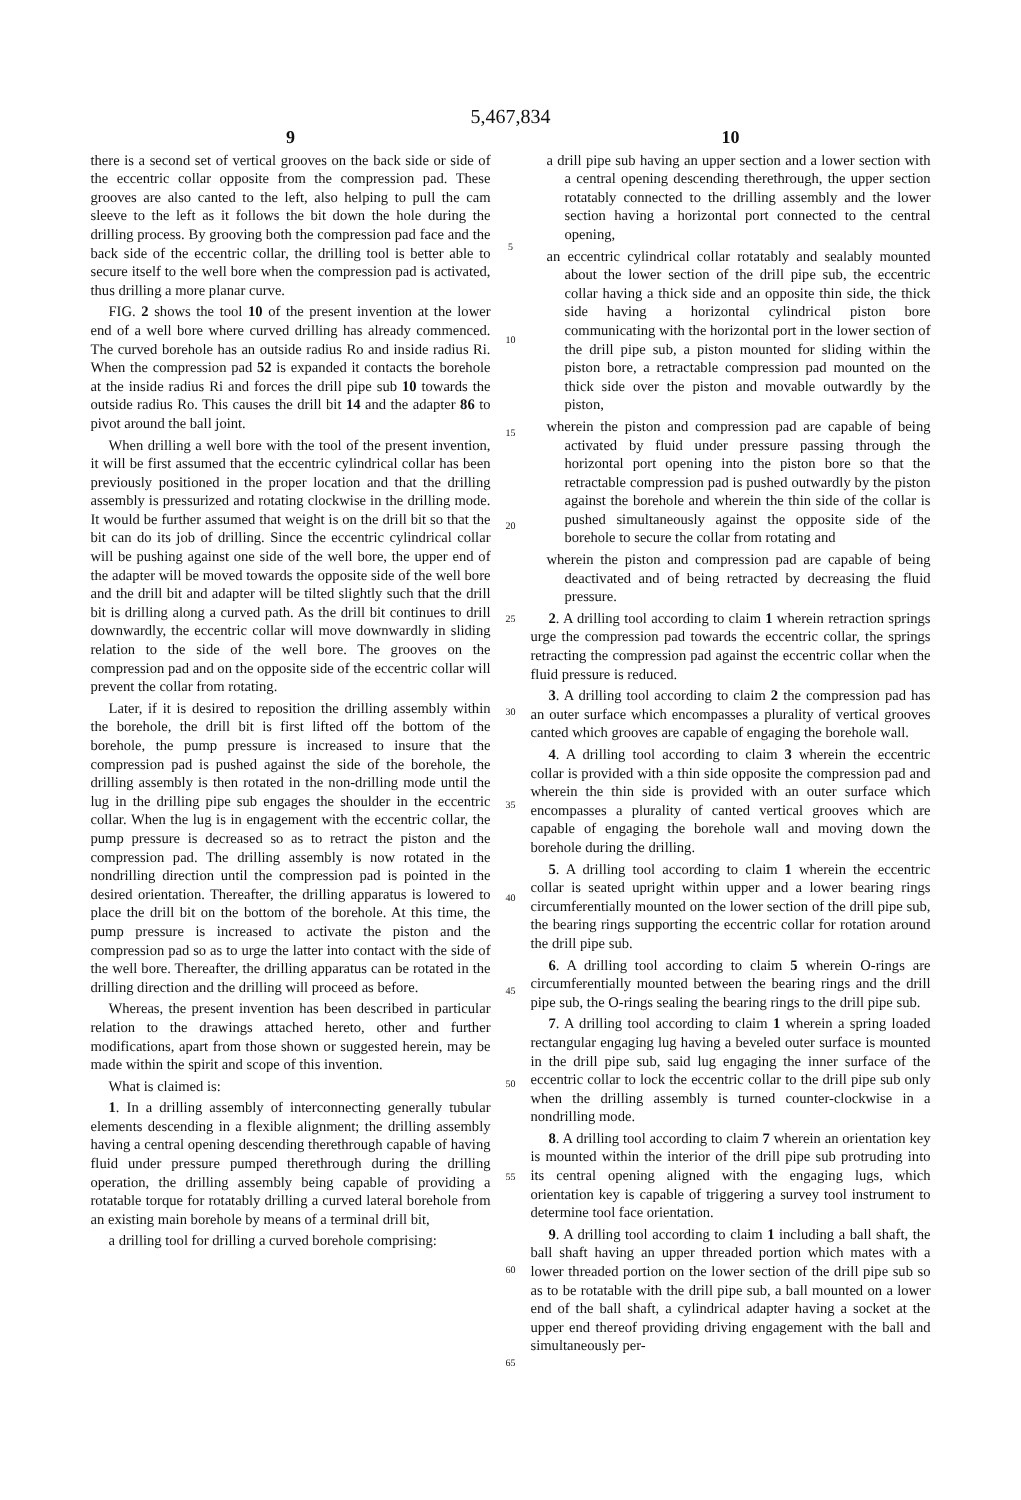5,467,834
9
there is a second set of vertical grooves on the back side or side of the eccentric collar opposite from the compression pad. These grooves are also canted to the left, also helping to pull the cam sleeve to the left as it follows the bit down the hole during the drilling process. By grooving both the compression pad face and the back side of the eccentric collar, the drilling tool is better able to secure itself to the well bore when the compression pad is activated, thus drilling a more planar curve.
FIG. 2 shows the tool 10 of the present invention at the lower end of a well bore where curved drilling has already commenced. The curved borehole has an outside radius Ro and inside radius Ri. When the compression pad 52 is expanded it contacts the borehole at the inside radius Ri and forces the drill pipe sub 10 towards the outside radius Ro. This causes the drill bit 14 and the adapter 86 to pivot around the ball joint.
When drilling a well bore with the tool of the present invention, it will be first assumed that the eccentric cylindrical collar has been previously positioned in the proper location and that the drilling assembly is pressurized and rotating clockwise in the drilling mode. It would be further assumed that weight is on the drill bit so that the bit can do its job of drilling. Since the eccentric cylindrical collar will be pushing against one side of the well bore, the upper end of the adapter will be moved towards the opposite side of the well bore and the drill bit and adapter will be tilted slightly such that the drill bit is drilling along a curved path. As the drill bit continues to drill downwardly, the eccentric collar will move downwardly in sliding relation to the side of the well bore. The grooves on the compression pad and on the opposite side of the eccentric collar will prevent the collar from rotating.
Later, if it is desired to reposition the drilling assembly within the borehole, the drill bit is first lifted off the bottom of the borehole, the pump pressure is increased to insure that the compression pad is pushed against the side of the borehole, the drilling assembly is then rotated in the non-drilling mode until the lug in the drilling pipe sub engages the shoulder in the eccentric collar. When the lug is in engagement with the eccentric collar, the pump pressure is decreased so as to retract the piston and the compression pad. The drilling assembly is now rotated in the nondrilling direction until the compression pad is pointed in the desired orientation. Thereafter, the drilling apparatus is lowered to place the drill bit on the bottom of the borehole. At this time, the pump pressure is increased to activate the piston and the compression pad so as to urge the latter into contact with the side of the well bore. Thereafter, the drilling apparatus can be rotated in the drilling direction and the drilling will proceed as before.
Whereas, the present invention has been described in particular relation to the drawings attached hereto, other and further modifications, apart from those shown or suggested herein, may be made within the spirit and scope of this invention.
What is claimed is:
1. In a drilling assembly of interconnecting generally tubular elements descending in a flexible alignment; the drilling assembly having a central opening descending therethrough capable of having fluid under pressure pumped therethrough during the drilling operation, the drilling assembly being capable of providing a rotatable torque for rotatably drilling a curved lateral borehole from an existing main borehole by means of a terminal drill bit,
a drilling tool for drilling a curved borehole comprising:
5
10
15
20
25
30
35
40
45
50
55
60
65
10
a drill pipe sub having an upper section and a lower section with a central opening descending therethrough, the upper section rotatably connected to the drilling assembly and the lower section having a horizontal port connected to the central opening,
an eccentric cylindrical collar rotatably and sealably mounted about the lower section of the drill pipe sub, the eccentric collar having a thick side and an opposite thin side, the thick side having a horizontal cylindrical piston bore communicating with the horizontal port in the lower section of the drill pipe sub, a piston mounted for sliding within the piston bore, a retractable compression pad mounted on the thick side over the piston and movable outwardly by the piston,
wherein the piston and compression pad are capable of being activated by fluid under pressure passing through the horizontal port opening into the piston bore so that the retractable compression pad is pushed outwardly by the piston against the borehole and wherein the thin side of the collar is pushed simultaneously against the opposite side of the borehole to secure the collar from rotating and
wherein the piston and compression pad are capable of being deactivated and of being retracted by decreasing the fluid pressure.
2. A drilling tool according to claim 1 wherein retraction springs urge the compression pad towards the eccentric collar, the springs retracting the compression pad against the eccentric collar when the fluid pressure is reduced.
3. A drilling tool according to claim 2 the compression pad has an outer surface which encompasses a plurality of vertical grooves canted which grooves are capable of engaging the borehole wall.
4. A drilling tool according to claim 3 wherein the eccentric collar is provided with a thin side opposite the compression pad and wherein the thin side is provided with an outer surface which encompasses a plurality of canted vertical grooves which are capable of engaging the borehole wall and moving down the borehole during the drilling.
5. A drilling tool according to claim 1 wherein the eccentric collar is seated upright within upper and a lower bearing rings circumferentially mounted on the lower section of the drill pipe sub, the bearing rings supporting the eccentric collar for rotation around the drill pipe sub.
6. A drilling tool according to claim 5 wherein O-rings are circumferentially mounted between the bearing rings and the drill pipe sub, the O-rings sealing the bearing rings to the drill pipe sub.
7. A drilling tool according to claim 1 wherein a spring loaded rectangular engaging lug having a beveled outer surface is mounted in the drill pipe sub, said lug engaging the inner surface of the eccentric collar to lock the eccentric collar to the drill pipe sub only when the drilling assembly is turned counter-clockwise in a nondrilling mode.
8. A drilling tool according to claim 7 wherein an orientation key is mounted within the interior of the drill pipe sub protruding into its central opening aligned with the engaging lugs, which orientation key is capable of triggering a survey tool instrument to determine tool face orientation.
9. A drilling tool according to claim 1 including a ball shaft, the ball shaft having an upper threaded portion which mates with a lower threaded portion on the lower section of the drill pipe sub so as to be rotatable with the drill pipe sub, a ball mounted on a lower end of the ball shaft, a cylindrical adapter having a socket at the upper end thereof providing driving engagement with the ball and simultaneously per-